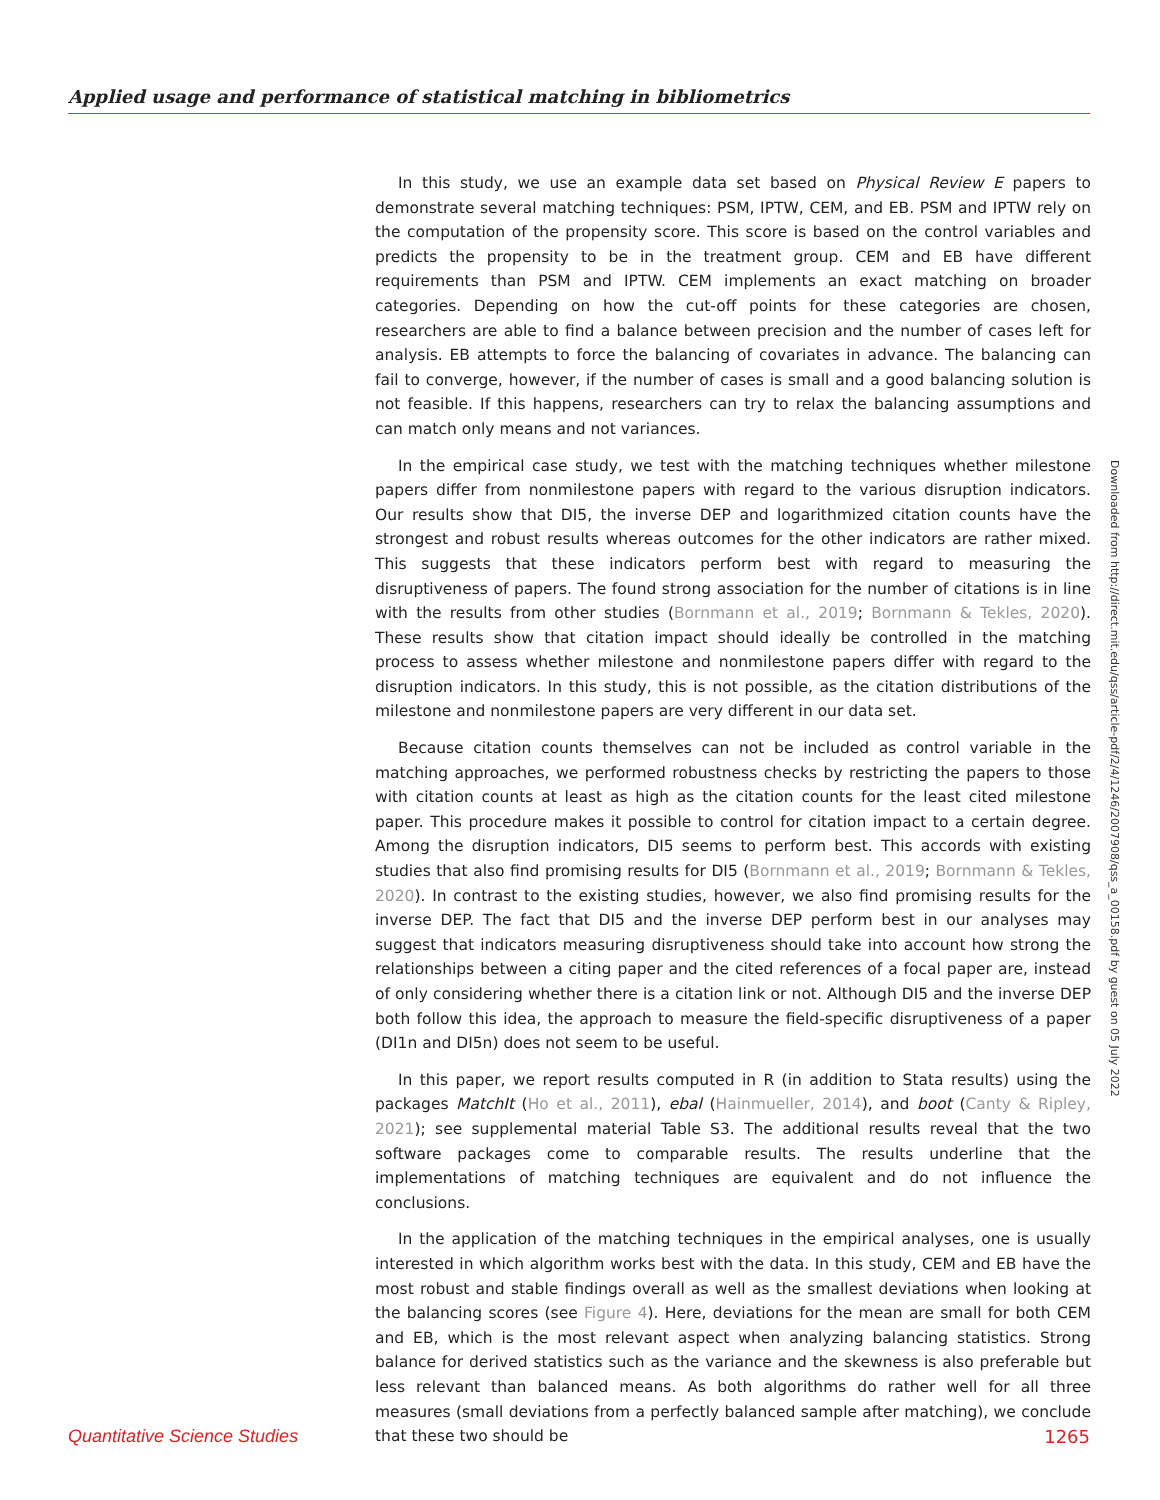Applied usage and performance of statistical matching in bibliometrics
In this study, we use an example data set based on Physical Review E papers to demonstrate several matching techniques: PSM, IPTW, CEM, and EB. PSM and IPTW rely on the computation of the propensity score. This score is based on the control variables and predicts the propensity to be in the treatment group. CEM and EB have different requirements than PSM and IPTW. CEM implements an exact matching on broader categories. Depending on how the cut-off points for these categories are chosen, researchers are able to find a balance between precision and the number of cases left for analysis. EB attempts to force the balancing of covariates in advance. The balancing can fail to converge, however, if the number of cases is small and a good balancing solution is not feasible. If this happens, researchers can try to relax the balancing assumptions and can match only means and not variances.
In the empirical case study, we test with the matching techniques whether milestone papers differ from nonmilestone papers with regard to the various disruption indicators. Our results show that DI5, the inverse DEP and logarithmized citation counts have the strongest and robust results whereas outcomes for the other indicators are rather mixed. This suggests that these indicators perform best with regard to measuring the disruptiveness of papers. The found strong association for the number of citations is in line with the results from other studies (Bornmann et al., 2019; Bornmann & Tekles, 2020). These results show that citation impact should ideally be controlled in the matching process to assess whether milestone and nonmilestone papers differ with regard to the disruption indicators. In this study, this is not possible, as the citation distributions of the milestone and nonmilestone papers are very different in our data set.
Because citation counts themselves can not be included as control variable in the matching approaches, we performed robustness checks by restricting the papers to those with citation counts at least as high as the citation counts for the least cited milestone paper. This procedure makes it possible to control for citation impact to a certain degree. Among the disruption indicators, DI5 seems to perform best. This accords with existing studies that also find promising results for DI5 (Bornmann et al., 2019; Bornmann & Tekles, 2020). In contrast to the existing studies, however, we also find promising results for the inverse DEP. The fact that DI5 and the inverse DEP perform best in our analyses may suggest that indicators measuring disruptiveness should take into account how strong the relationships between a citing paper and the cited references of a focal paper are, instead of only considering whether there is a citation link or not. Although DI5 and the inverse DEP both follow this idea, the approach to measure the field-specific disruptiveness of a paper (DI1n and DI5n) does not seem to be useful.
In this paper, we report results computed in R (in addition to Stata results) using the packages MatchIt (Ho et al., 2011), ebal (Hainmueller, 2014), and boot (Canty & Ripley, 2021); see supplemental material Table S3. The additional results reveal that the two software packages come to comparable results. The results underline that the implementations of matching techniques are equivalent and do not influence the conclusions.
In the application of the matching techniques in the empirical analyses, one is usually interested in which algorithm works best with the data. In this study, CEM and EB have the most robust and stable findings overall as well as the smallest deviations when looking at the balancing scores (see Figure 4). Here, deviations for the mean are small for both CEM and EB, which is the most relevant aspect when analyzing balancing statistics. Strong balance for derived statistics such as the variance and the skewness is also preferable but less relevant than balanced means. As both algorithms do rather well for all three measures (small deviations from a perfectly balanced sample after matching), we conclude that these two should be
Downloaded from http://direct.mit.edu/qss/article-pdf/2/4/1246/2007908/qss_a_00158.pdf by guest on 05 July 2022
Quantitative Science Studies 1265